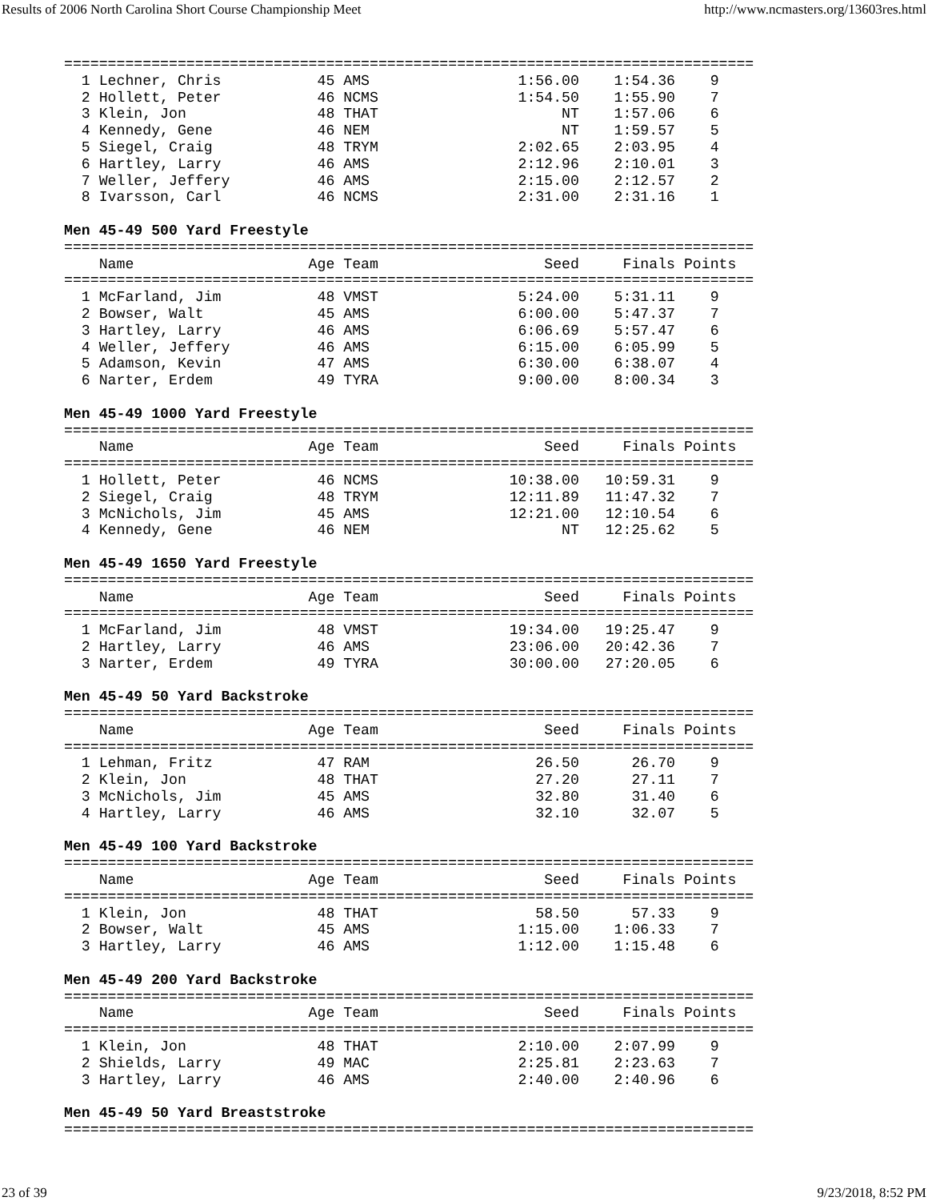Results of 2006 North Carolina Short Course Championship Meet http://www.ncmasters.org/13603res.html
===============================================================================
  1 Lechner, Chris           45 AMS                 1:56.00    1:54.36    9
  2 Hollett, Peter           46 NCMS                1:54.50    1:55.90    7
  3 Klein, Jon               48 THAT                     NT    1:57.06    6
  4 Kennedy, Gene            46 NEM                      NT    1:59.57    5
  5 Siegel, Craig            48 TRYM                2:02.65    2:03.95    4
  6 Hartley, Larry           46 AMS                 2:12.96    2:10.01    3
  7 Weller, Jeffery          46 AMS                 2:15.00    2:12.57    2
  8 Ivarsson, Carl           46 NCMS                2:31.00    2:31.16    1

Men 45-49 500 Yard Freestyle
===============================================================================
    Name                    Age Team                   Seed     Finals Points
===============================================================================
  1 McFarland, Jim           48 VMST                5:24.00    5:31.11    9
  2 Bowser, Walt             45 AMS                 6:00.00    5:47.37    7
  3 Hartley, Larry           46 AMS                 6:06.69    5:57.47    6
  4 Weller, Jeffery          46 AMS                 6:15.00    6:05.99    5
  5 Adamson, Kevin           47 AMS                 6:30.00    6:38.07    4
  6 Narter, Erdem            49 TYRA                9:00.00    8:00.34    3

Men 45-49 1000 Yard Freestyle
===============================================================================
    Name                    Age Team                   Seed     Finals Points
===============================================================================
  1 Hollett, Peter           46 NCMS               10:38.00   10:59.31    9
  2 Siegel, Craig            48 TRYM               12:11.89   11:47.32    7
  3 McNichols, Jim           45 AMS                12:21.00   12:10.54    6
  4 Kennedy, Gene            46 NEM                      NT   12:25.62    5

Men 45-49 1650 Yard Freestyle
===============================================================================
    Name                    Age Team                   Seed     Finals Points
===============================================================================
  1 McFarland, Jim           48 VMST               19:34.00   19:25.47    9
  2 Hartley, Larry           46 AMS                23:06.00   20:42.36    7
  3 Narter, Erdem            49 TYRA               30:00.00   27:20.05    6

Men 45-49 50 Yard Backstroke
===============================================================================
    Name                    Age Team                   Seed     Finals Points
===============================================================================
  1 Lehman, Fritz            47 RAM                   26.50      26.70    9
  2 Klein, Jon               48 THAT                  27.20      27.11    7
  3 McNichols, Jim           45 AMS                   32.80      31.40    6
  4 Hartley, Larry           46 AMS                   32.10      32.07    5

Men 45-49 100 Yard Backstroke
===============================================================================
    Name                    Age Team                   Seed     Finals Points
===============================================================================
  1 Klein, Jon               48 THAT                  58.50      57.33    9
  2 Bowser, Walt             45 AMS                 1:15.00    1:06.33    7
  3 Hartley, Larry           46 AMS                 1:12.00    1:15.48    6

Men 45-49 200 Yard Backstroke
===============================================================================
    Name                    Age Team                   Seed     Finals Points
===============================================================================
  1 Klein, Jon               48 THAT                2:10.00    2:07.99    9
  2 Shields, Larry           49 MAC                 2:25.81    2:23.63    7
  3 Hartley, Larry           46 AMS                 2:40.00    2:40.96    6

Men 45-49 50 Yard Breaststroke
===============================================================================
23 of 39 9/23/2018, 8:52 PM